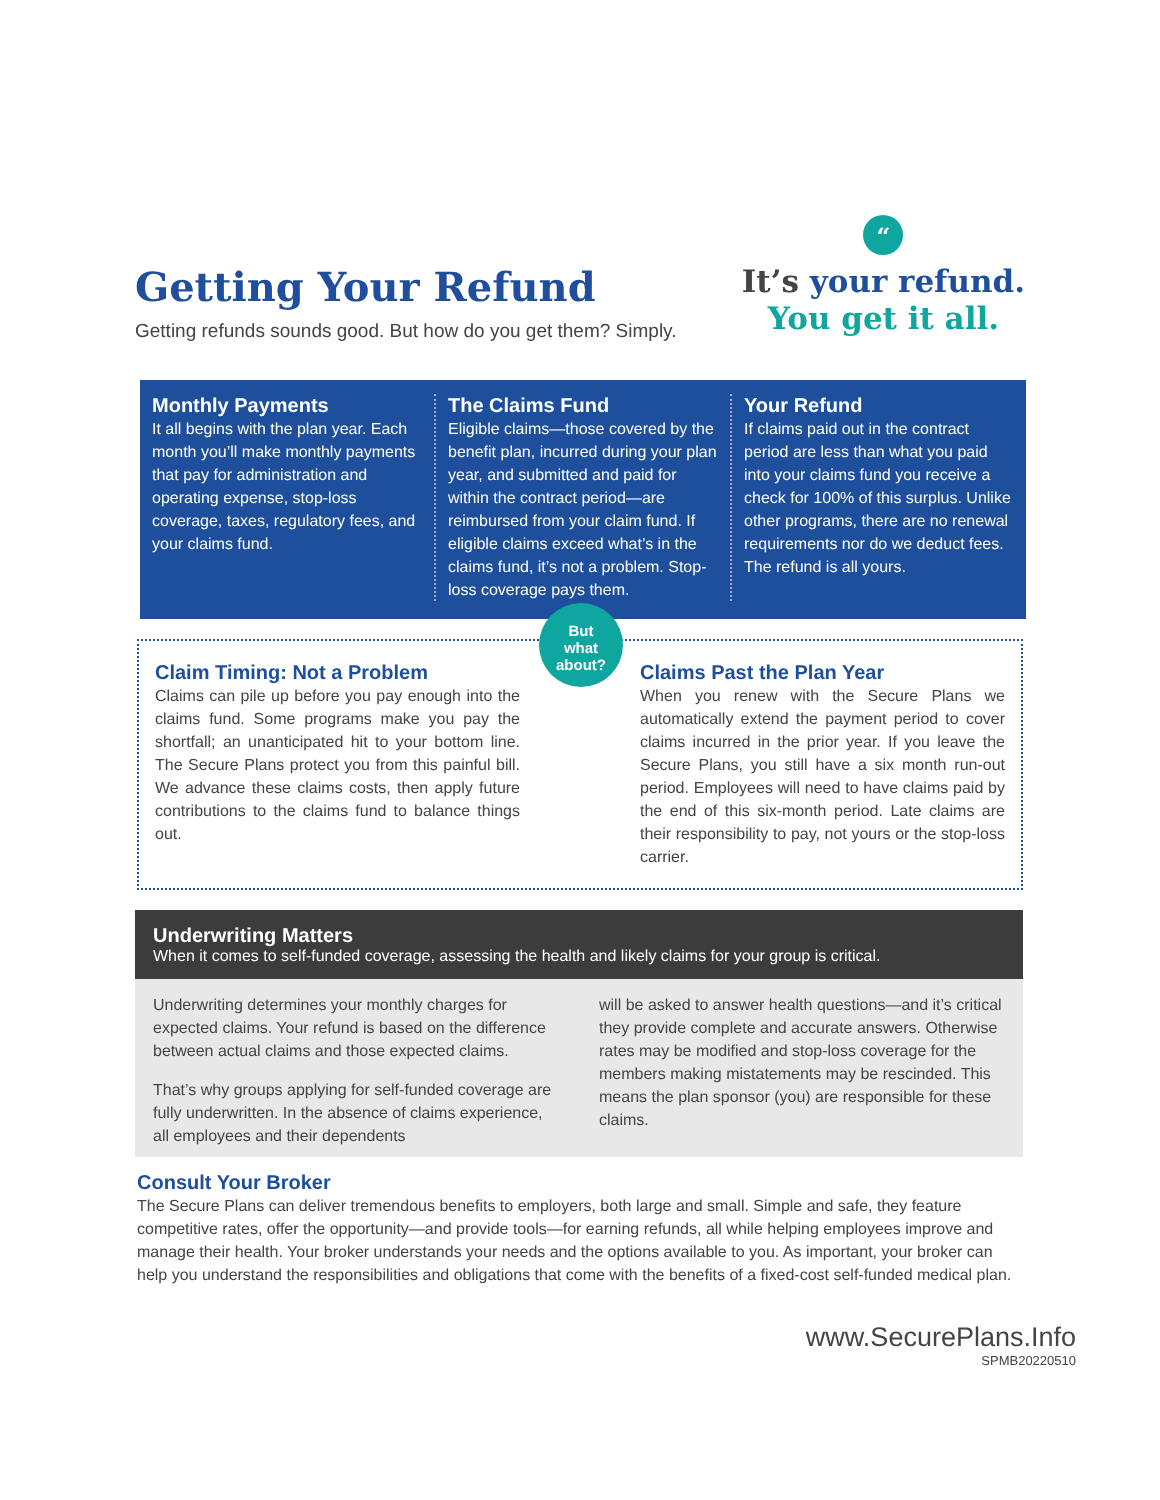Getting Your Refund
Getting refunds sounds good. But how do you get them? Simply.
“
It’s your refund.
You get it all.
Monthly Payments
It all begins with the plan year. Each month you’ll make monthly payments that pay for administration and operating expense, stop-loss coverage, taxes, regulatory fees, and your claims fund.
The Claims Fund
Eligible claims—those covered by the benefit plan, incurred during your plan year, and submitted and paid for within the contract period—are reimbursed from your claim fund. If eligible claims exceed what’s in the claims fund, it’s not a problem. Stop-loss coverage pays them.
Your Refund
If claims paid out in the contract period are less than what you paid into your claims fund you receive a check for 100% of this surplus. Unlike other programs, there are no renewal requirements nor do we deduct fees. The refund is all yours.
Claim Timing: Not a Problem
Claims can pile up before you pay enough into the claims fund. Some programs make you pay the shortfall; an unanticipated hit to your bottom line. The Secure Plans protect you from this painful bill. We advance these claims costs, then apply future contributions to the claims fund to balance things out.
But
what
about?
Claims Past the Plan Year
When you renew with the Secure Plans we automatically extend the payment period to cover claims incurred in the prior year. If you leave the Secure Plans, you still have a six month run-out period. Employees will need to have claims paid by the end of this six-month period. Late claims are their responsibility to pay, not yours or the stop-loss carrier.
Underwriting Matters
When it comes to self-funded coverage, assessing the health and likely claims for your group is critical.
Underwriting determines your monthly charges for expected claims. Your refund is based on the difference between actual claims and those expected claims.
That’s why groups applying for self-funded coverage are fully underwritten. In the absence of claims experience, all employees and their dependents
will be asked to answer health questions—and it’s critical they provide complete and accurate answers. Otherwise rates may be modified and stop-loss coverage for the members making mistatements may be rescinded. This means the plan sponsor (you) are responsible for these claims.
Consult Your Broker
The Secure Plans can deliver tremendous benefits to employers, both large and small. Simple and safe, they feature competitive rates, offer the opportunity—and provide tools—for earning refunds, all while helping employees improve and manage their health. Your broker understands your needs and the options available to you. As important, your broker can help you understand the responsibilities and obligations that come with the benefits of a fixed-cost self-funded medical plan.
www.SecurePlans.Info
SPMB20220510